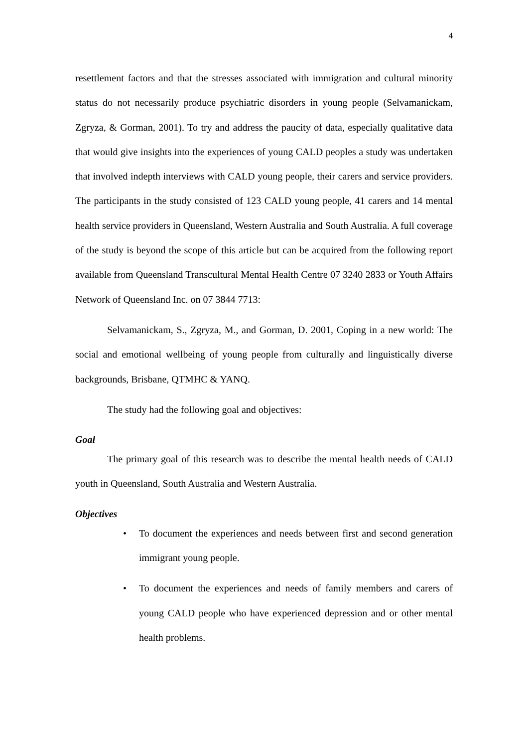4
resettlement factors and that the stresses associated with immigration and cultural minority status do not necessarily produce psychiatric disorders in young people (Selvamanickam, Zgryza, & Gorman, 2001). To try and address the paucity of data, especially qualitative data that would give insights into the experiences of young CALD peoples a study was undertaken that involved indepth interviews with CALD young people, their carers and service providers. The participants in the study consisted of 123 CALD young people, 41 carers and 14 mental health service providers in Queensland, Western Australia and South Australia. A full coverage of the study is beyond the scope of this article but can be acquired from the following report available from Queensland Transcultural Mental Health Centre 07 3240 2833 or Youth Affairs Network of Queensland Inc. on 07 3844 7713:
Selvamanickam, S., Zgryza, M., and Gorman, D. 2001, Coping in a new world: The social and emotional wellbeing of young people from culturally and linguistically diverse backgrounds, Brisbane, QTMHC & YANQ.
The study had the following goal and objectives:
Goal
The primary goal of this research was to describe the mental health needs of CALD youth in Queensland, South Australia and Western Australia.
Objectives
• To document the experiences and needs between first and second generation immigrant young people.
• To document the experiences and needs of family members and carers of young CALD people who have experienced depression and or other mental health problems.